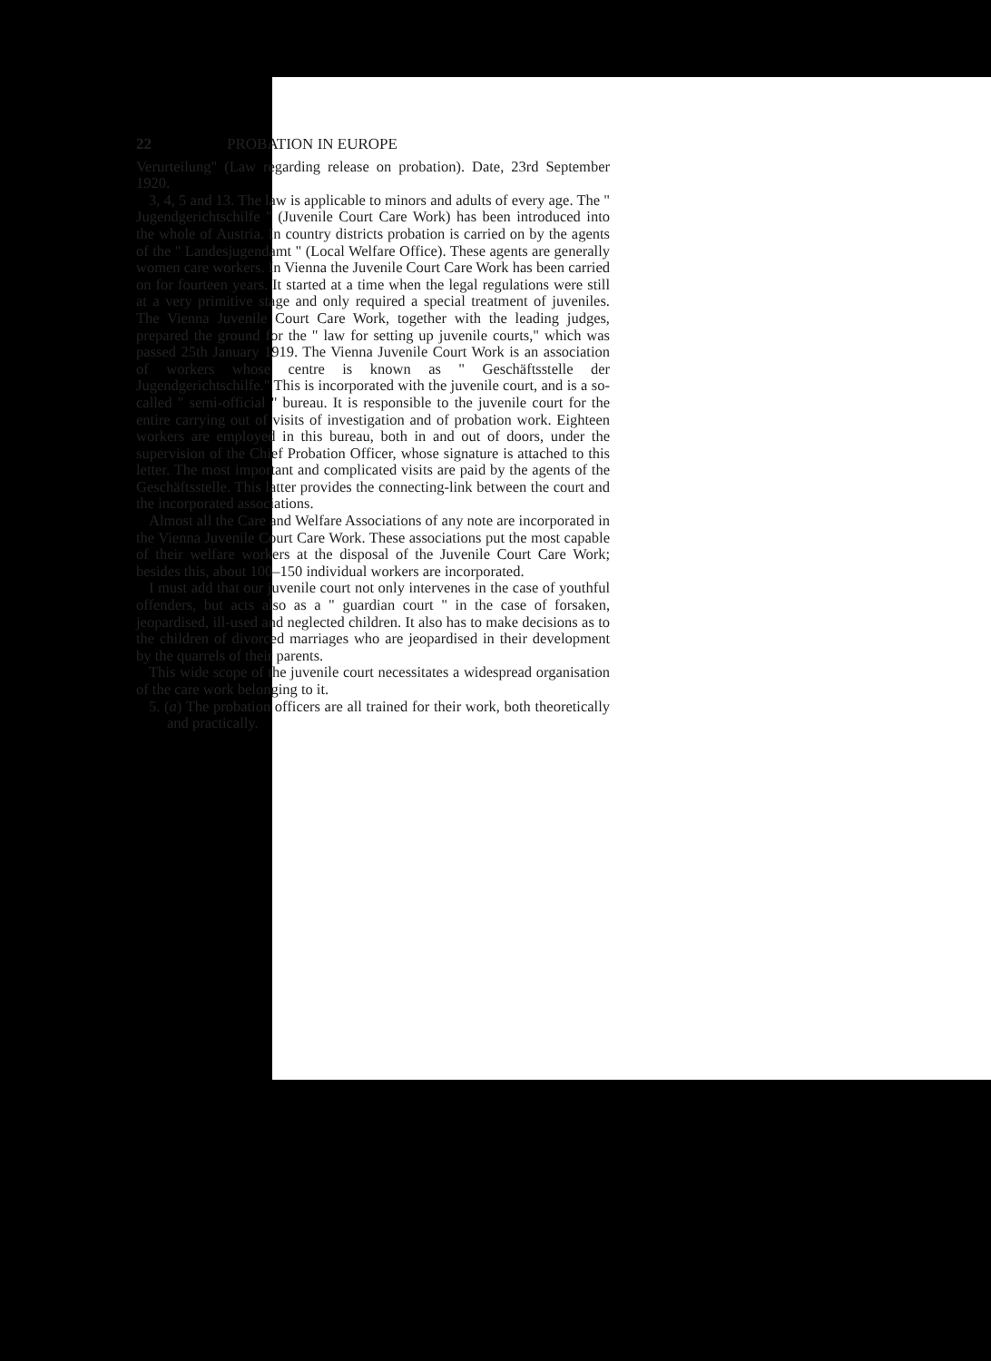22 PROBATION IN EUROPE
Verurteilung" (Law regarding release on probation). Date, 23rd September 1920.
3, 4, 5 and 13. The law is applicable to minors and adults of every age. The " Jugendgerichtschilfe " (Juvenile Court Care Work) has been introduced into the whole of Austria. In country districts probation is carried on by the agents of the " Landesjugendamt " (Local Welfare Office). These agents are generally women care workers. In Vienna the Juvenile Court Care Work has been carried on for fourteen years. It started at a time when the legal regulations were still at a very primitive stage and only required a special treatment of juveniles. The Vienna Juvenile Court Care Work, together with the leading judges, prepared the ground for the " law for setting up juvenile courts," which was passed 25th January 1919. The Vienna Juvenile Court Work is an association of workers whose centre is known as " Geschäftsstelle der Jugendgerichtschilfe." This is incorporated with the juvenile court, and is a so-called " semi-official " bureau. It is responsible to the juvenile court for the entire carrying out of visits of investigation and of probation work. Eighteen workers are employed in this bureau, both in and out of doors, under the supervision of the Chief Probation Officer, whose signature is attached to this letter. The most important and complicated visits are paid by the agents of the Geschäftsstelle. This latter provides the connecting-link between the court and the incorporated associations.
Almost all the Care and Welfare Associations of any note are incorporated in the Vienna Juvenile Court Care Work. These associations put the most capable of their welfare workers at the disposal of the Juvenile Court Care Work; besides this, about 100–150 individual workers are incorporated.
I must add that our juvenile court not only intervenes in the case of youthful offenders, but acts also as a " guardian court " in the case of forsaken, jeopardised, ill-used and neglected children. It also has to make decisions as to the children of divorced marriages who are jeopardised in their development by the quarrels of their parents.
This wide scope of the juvenile court necessitates a widespread organisation of the care work belonging to it.
5. (a) The probation officers are all trained for their work, both theoretically and practically.